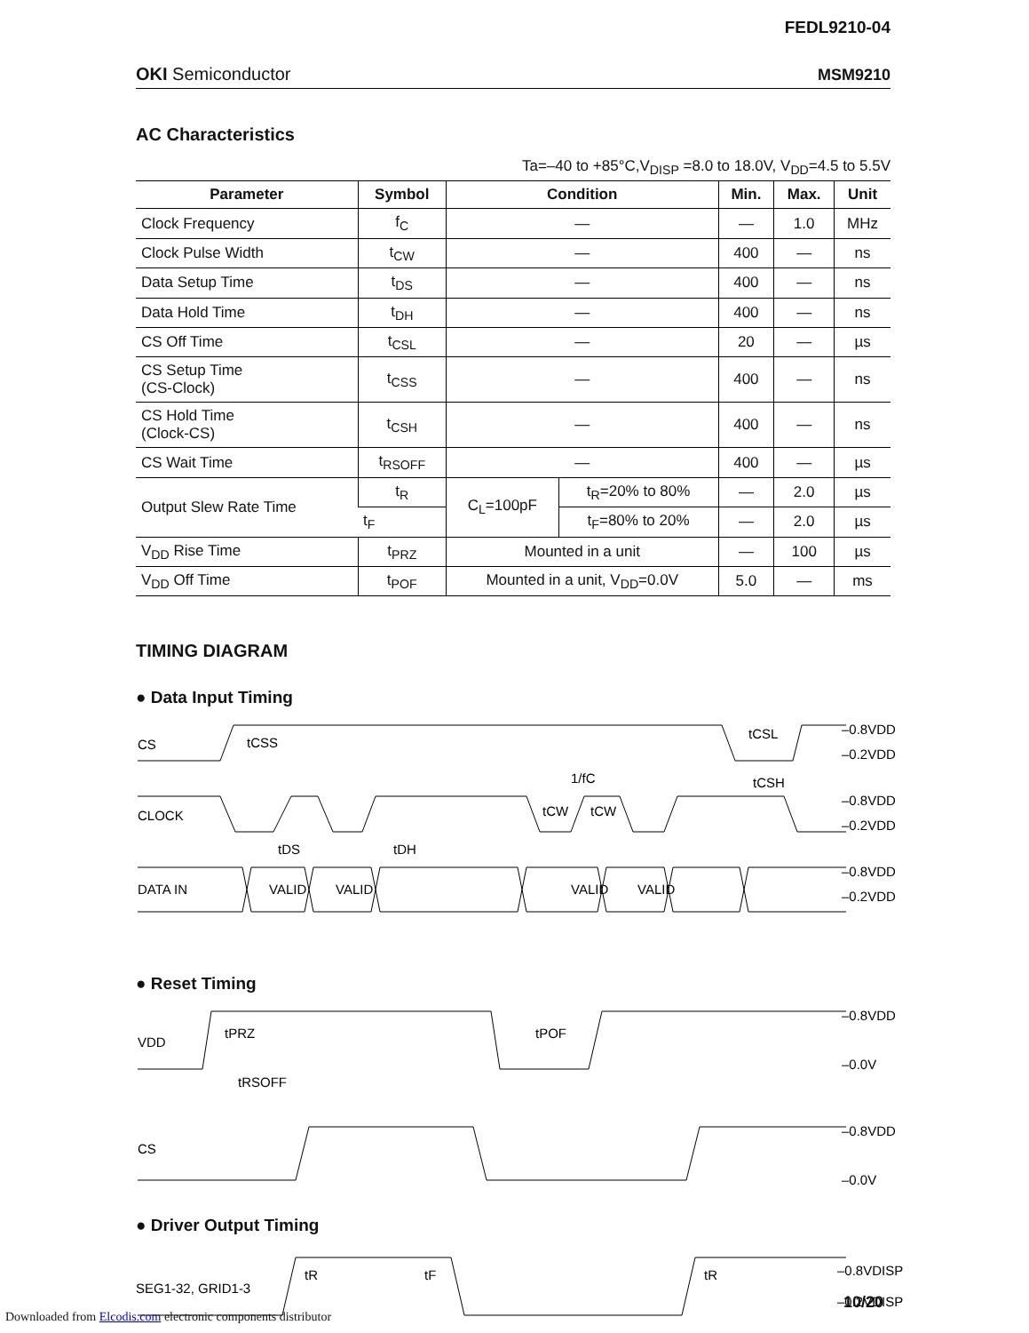FEDL9210-04
OKI Semiconductor MSM9210
AC Characteristics
Ta=–40 to +85°C,V<sub>DISP</sub> =8.0 to 18.0V, V<sub>DD</sub>=4.5 to 5.5V
| Parameter | Symbol | Condition | | Min. | Max. | Unit |
| --- | --- | --- | --- | --- | --- | --- |
| Clock Frequency | f<sub>C</sub> | — | | — | 1.0 | MHz |
| Clock Pulse Width | t<sub>CW</sub> | — | | 400 | — | ns |
| Data Setup Time | t<sub>DS</sub> | — | | 400 | — | ns |
| Data Hold Time | t<sub>DH</sub> | — | | 400 | — | ns |
| CS Off Time | t<sub>CSL</sub> | — | | 20 | — | µs |
| CS Setup Time (CS-Clock) | t<sub>CSS</sub> | — | | 400 | — | ns |
| CS Hold Time (Clock-CS) | t<sub>CSH</sub> | — | | 400 | — | ns |
| CS Wait Time | t<sub>RSOFF</sub> | — | | 400 | — | µs |
| Output Slew Rate Time | t<sub>R</sub> | C<sub>L</sub>=100pF | t<sub>R</sub>=20% to 80% | — | 2.0 | µs |
| | t<sub>F</sub> | | t<sub>F</sub>=80% to 20% | — | 2.0 | µs |
| V<sub>DD</sub> Rise Time | t<sub>PRZ</sub> | Mounted in a unit | | — | 100 | µs |
| V<sub>DD</sub> Off Time | t<sub>POF</sub> | Mounted in a unit, V<sub>DD</sub>=0.0V | | 5.0 | — | ms |
TIMING DIAGRAM
● Data Input Timing
CS
CLOCK
DATA IN
VALID
VALID
VALID
VALID
tCSS
1/fC
tCSH
tCSL
tCW
tCW
tDS
tDH
–0.8VDD
–0.2VDD
–0.8VDD
–0.2VDD
–0.8VDD
–0.2VDD
● Reset Timing
VDD
CS
tPRZ
tRSOFF
tPOF
–0.8VDD
–0.0V
–0.8VDD
–0.0V
● Driver Output Timing
SEG1-32, GRID1-3
tR
tF
tR
–0.8VDISP
–0.2VDISP
10/20
Downloaded from Elcodis.com electronic components distributor